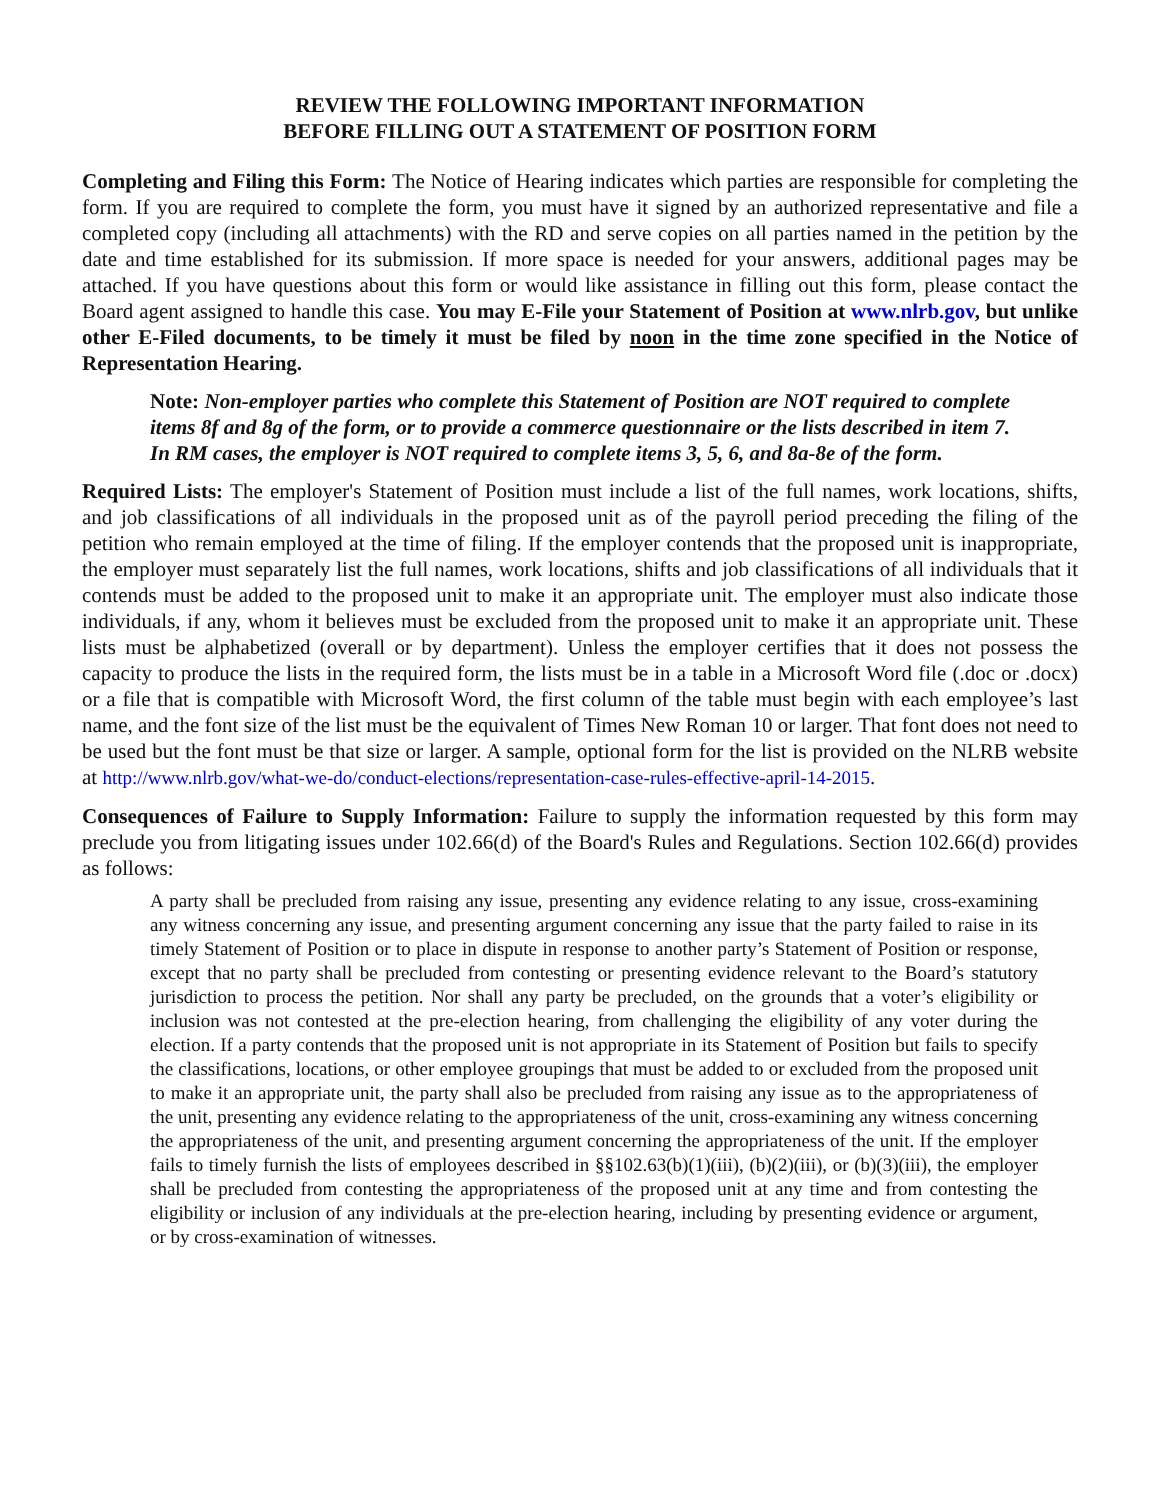REVIEW THE FOLLOWING IMPORTANT INFORMATION
BEFORE FILLING OUT A STATEMENT OF POSITION FORM
Completing and Filing this Form: The Notice of Hearing indicates which parties are responsible for completing the form. If you are required to complete the form, you must have it signed by an authorized representative and file a completed copy (including all attachments) with the RD and serve copies on all parties named in the petition by the date and time established for its submission. If more space is needed for your answers, additional pages may be attached. If you have questions about this form or would like assistance in filling out this form, please contact the Board agent assigned to handle this case. You may E-File your Statement of Position at www.nlrb.gov, but unlike other E-Filed documents, to be timely it must be filed by noon in the time zone specified in the Notice of Representation Hearing.
Note: Non-employer parties who complete this Statement of Position are NOT required to complete items 8f and 8g of the form, or to provide a commerce questionnaire or the lists described in item 7. In RM cases, the employer is NOT required to complete items 3, 5, 6, and 8a-8e of the form.
Required Lists: The employer's Statement of Position must include a list of the full names, work locations, shifts, and job classifications of all individuals in the proposed unit as of the payroll period preceding the filing of the petition who remain employed at the time of filing. If the employer contends that the proposed unit is inappropriate, the employer must separately list the full names, work locations, shifts and job classifications of all individuals that it contends must be added to the proposed unit to make it an appropriate unit. The employer must also indicate those individuals, if any, whom it believes must be excluded from the proposed unit to make it an appropriate unit. These lists must be alphabetized (overall or by department). Unless the employer certifies that it does not possess the capacity to produce the lists in the required form, the lists must be in a table in a Microsoft Word file (.doc or .docx) or a file that is compatible with Microsoft Word, the first column of the table must begin with each employee’s last name, and the font size of the list must be the equivalent of Times New Roman 10 or larger. That font does not need to be used but the font must be that size or larger. A sample, optional form for the list is provided on the NLRB website at http://www.nlrb.gov/what-we-do/conduct-elections/representation-case-rules-effective-april-14-2015.
Consequences of Failure to Supply Information: Failure to supply the information requested by this form may preclude you from litigating issues under 102.66(d) of the Board's Rules and Regulations. Section 102.66(d) provides as follows:
A party shall be precluded from raising any issue, presenting any evidence relating to any issue, cross-examining any witness concerning any issue, and presenting argument concerning any issue that the party failed to raise in its timely Statement of Position or to place in dispute in response to another party’s Statement of Position or response, except that no party shall be precluded from contesting or presenting evidence relevant to the Board’s statutory jurisdiction to process the petition. Nor shall any party be precluded, on the grounds that a voter’s eligibility or inclusion was not contested at the pre-election hearing, from challenging the eligibility of any voter during the election. If a party contends that the proposed unit is not appropriate in its Statement of Position but fails to specify the classifications, locations, or other employee groupings that must be added to or excluded from the proposed unit to make it an appropriate unit, the party shall also be precluded from raising any issue as to the appropriateness of the unit, presenting any evidence relating to the appropriateness of the unit, cross-examining any witness concerning the appropriateness of the unit, and presenting argument concerning the appropriateness of the unit. If the employer fails to timely furnish the lists of employees described in §§102.63(b)(1)(iii), (b)(2)(iii), or (b)(3)(iii), the employer shall be precluded from contesting the appropriateness of the proposed unit at any time and from contesting the eligibility or inclusion of any individuals at the pre-election hearing, including by presenting evidence or argument, or by cross-examination of witnesses.